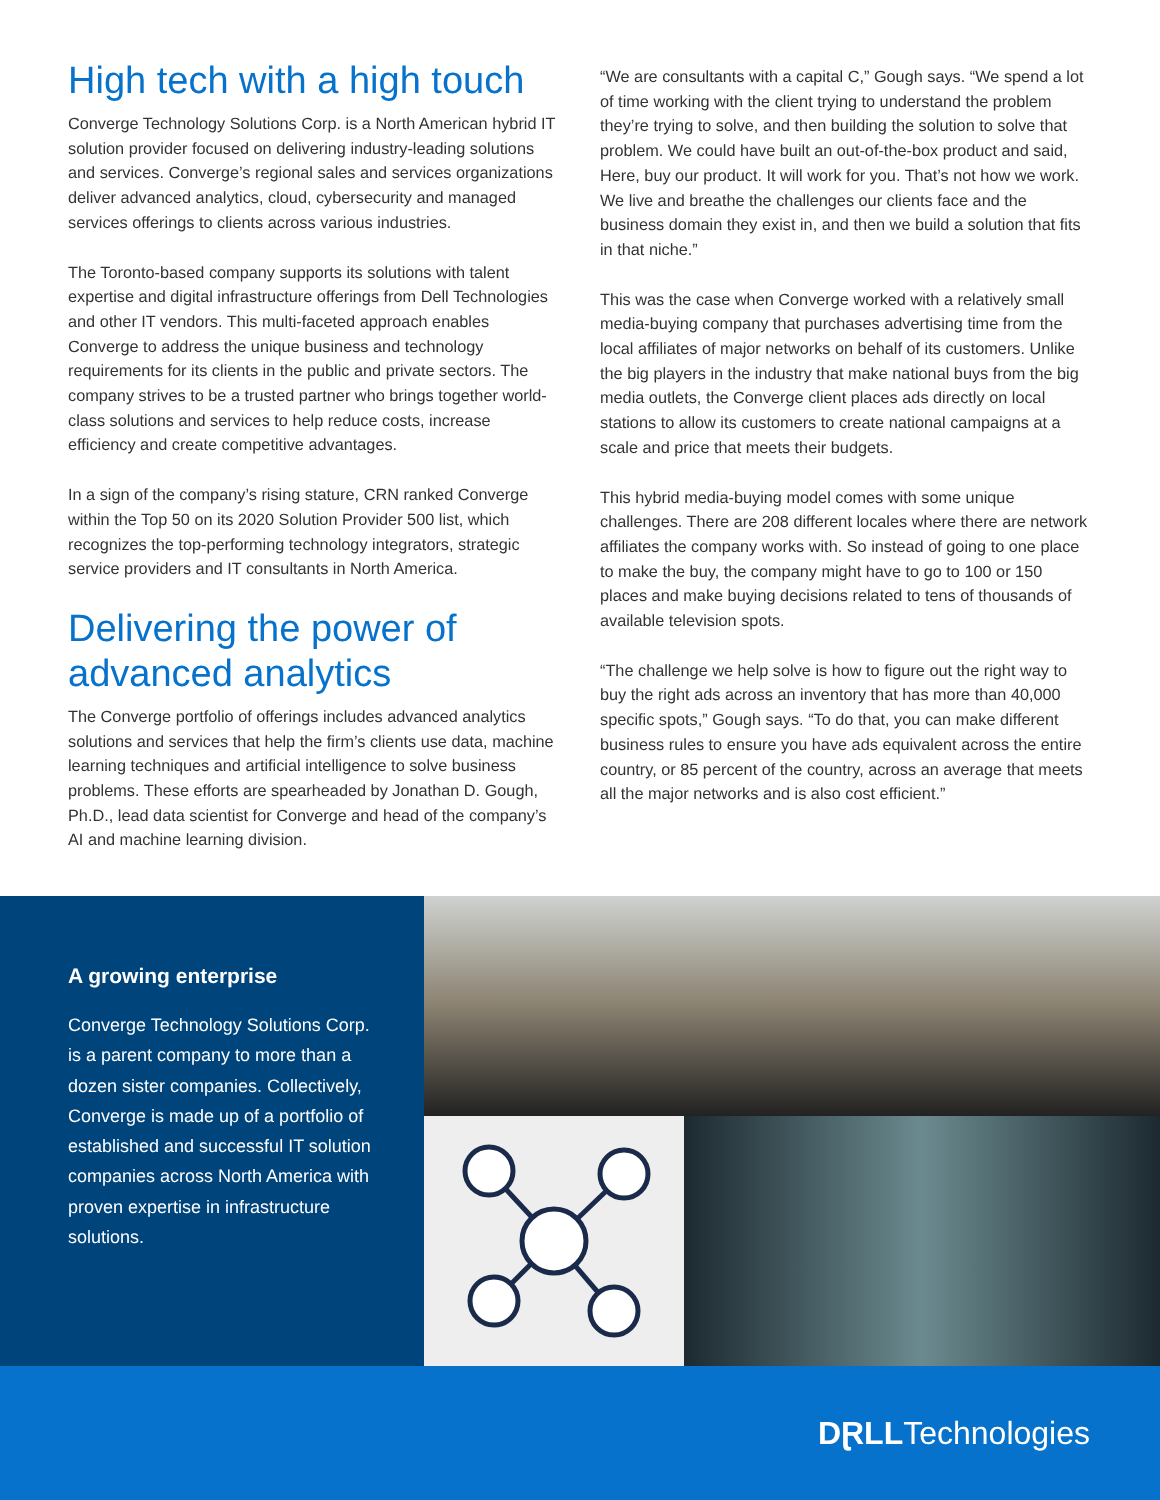High tech with a high touch
Converge Technology Solutions Corp. is a North American hybrid IT solution provider focused on delivering industry-leading solutions and services. Converge’s regional sales and services organizations deliver advanced analytics, cloud, cybersecurity and managed services offerings to clients across various industries.
The Toronto-based company supports its solutions with talent expertise and digital infrastructure offerings from Dell Technologies and other IT vendors. This multi-faceted approach enables Converge to address the unique business and technology requirements for its clients in the public and private sectors. The company strives to be a trusted partner who brings together world-class solutions and services to help reduce costs, increase efficiency and create competitive advantages.
In a sign of the company’s rising stature, CRN ranked Converge within the Top 50 on its 2020 Solution Provider 500 list, which recognizes the top-performing technology integrators, strategic service providers and IT consultants in North America.
Delivering the power of advanced analytics
The Converge portfolio of offerings includes advanced analytics solutions and services that help the firm’s clients use data, machine learning techniques and artificial intelligence to solve business problems. These efforts are spearheaded by Jonathan D. Gough, Ph.D., lead data scientist for Converge and head of the company’s AI and machine learning division.
“We are consultants with a capital C,” Gough says. “We spend a lot of time working with the client trying to understand the problem they’re trying to solve, and then building the solution to solve that problem. We could have built an out-of-the-box product and said, Here, buy our product. It will work for you. That’s not how we work. We live and breathe the challenges our clients face and the business domain they exist in, and then we build a solution that fits in that niche.”
This was the case when Converge worked with a relatively small media-buying company that purchases advertising time from the local affiliates of major networks on behalf of its customers. Unlike the big players in the industry that make national buys from the big media outlets, the Converge client places ads directly on local stations to allow its customers to create national campaigns at a scale and price that meets their budgets.
This hybrid media-buying model comes with some unique challenges. There are 208 different locales where there are network affiliates the company works with. So instead of going to one place to make the buy, the company might have to go to 100 or 150 places and make buying decisions related to tens of thousands of available television spots.
“The challenge we help solve is how to figure out the right way to buy the right ads across an inventory that has more than 40,000 specific spots,” Gough says. “To do that, you can make different business rules to ensure you have ads equivalent across the entire country, or 85 percent of the country, across an average that meets all the major networks and is also cost efficient.”
A growing enterprise
Converge Technology Solutions Corp. is a parent company to more than a dozen sister companies. Collectively, Converge is made up of a portfolio of established and successful IT solution companies across North America with proven expertise in infrastructure solutions.
DⱤLL Technologies